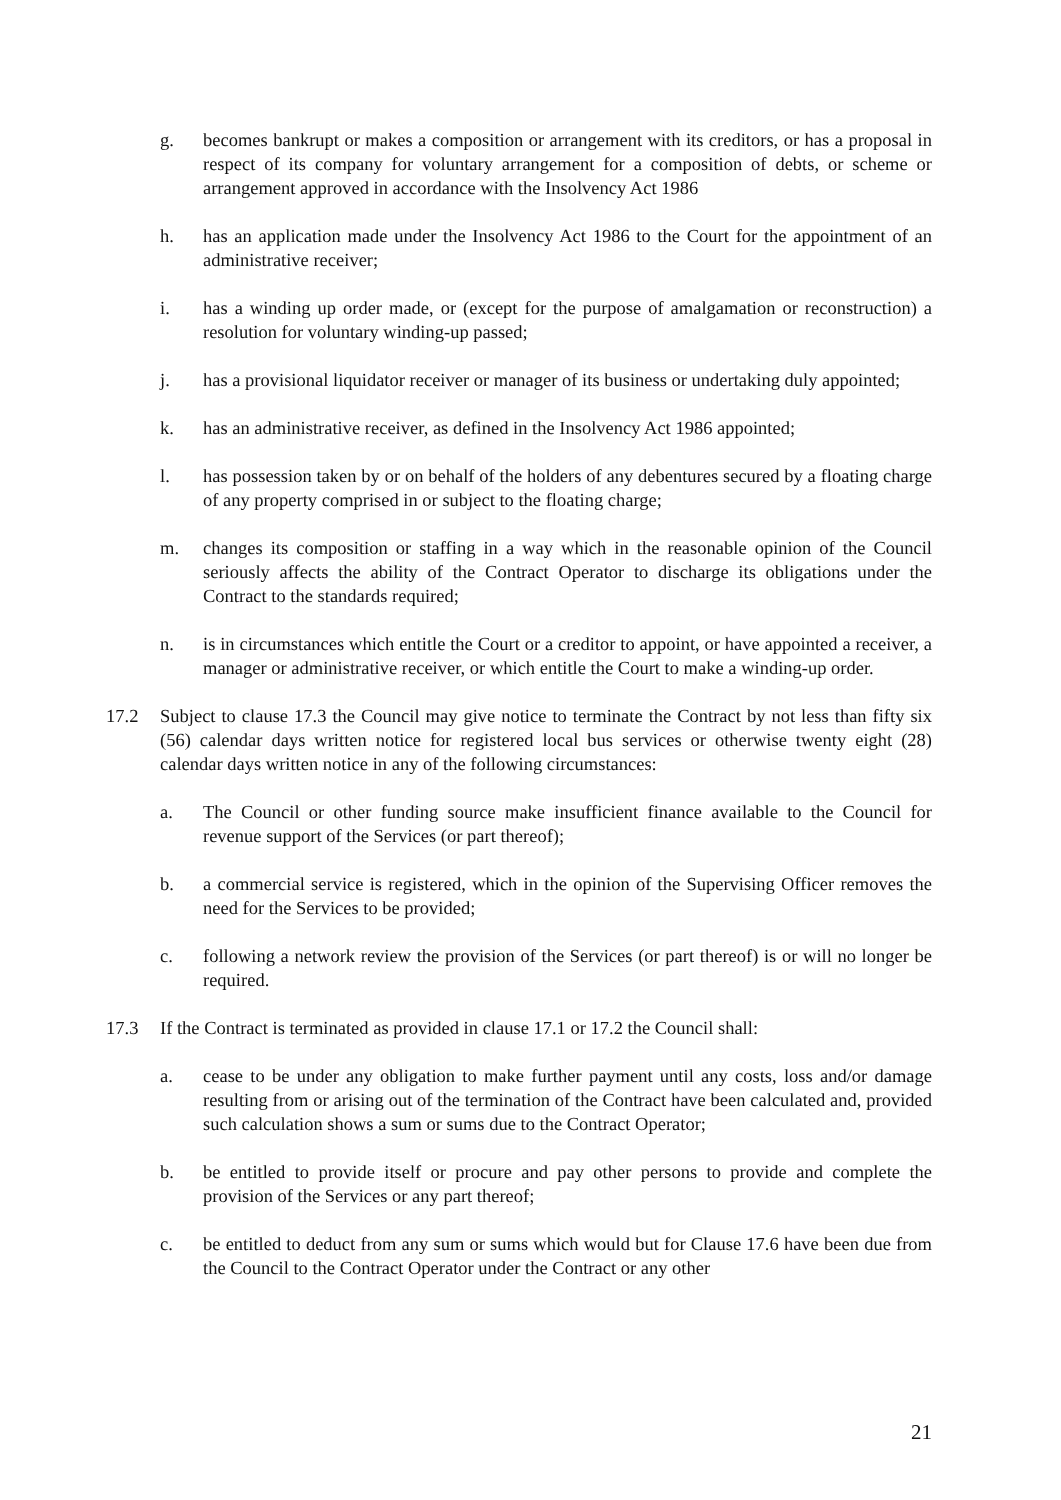g. becomes bankrupt or makes a composition or arrangement with its creditors, or has a proposal in respect of its company for voluntary arrangement for a composition of debts, or scheme or arrangement approved in accordance with the Insolvency Act 1986
h. has an application made under the Insolvency Act 1986 to the Court for the appointment of an administrative receiver;
i. has a winding up order made, or (except for the purpose of amalgamation or reconstruction) a resolution for voluntary winding-up passed;
j. has a provisional liquidator receiver or manager of its business or undertaking duly appointed;
k. has an administrative receiver, as defined in the Insolvency Act 1986 appointed;
l. has possession taken by or on behalf of the holders of any debentures secured by a floating charge of any property comprised in or subject to the floating charge;
m. changes its composition or staffing in a way which in the reasonable opinion of the Council seriously affects the ability of the Contract Operator to discharge its obligations under the Contract to the standards required;
n. is in circumstances which entitle the Court or a creditor to appoint, or have appointed a receiver, a manager or administrative receiver, or which entitle the Court to make a winding-up order.
17.2 Subject to clause 17.3 the Council may give notice to terminate the Contract by not less than fifty six (56) calendar days written notice for registered local bus services or otherwise twenty eight (28) calendar days written notice in any of the following circumstances:
a. The Council or other funding source make insufficient finance available to the Council for revenue support of the Services (or part thereof);
b. a commercial service is registered, which in the opinion of the Supervising Officer removes the need for the Services to be provided;
c. following a network review the provision of the Services (or part thereof) is or will no longer be required.
17.3 If the Contract is terminated as provided in clause 17.1 or 17.2 the Council shall:
a. cease to be under any obligation to make further payment until any costs, loss and/or damage resulting from or arising out of the termination of the Contract have been calculated and, provided such calculation shows a sum or sums due to the Contract Operator;
b. be entitled to provide itself or procure and pay other persons to provide and complete the provision of the Services or any part thereof;
c. be entitled to deduct from any sum or sums which would but for Clause 17.6 have been due from the Council to the Contract Operator under the Contract or any other
21